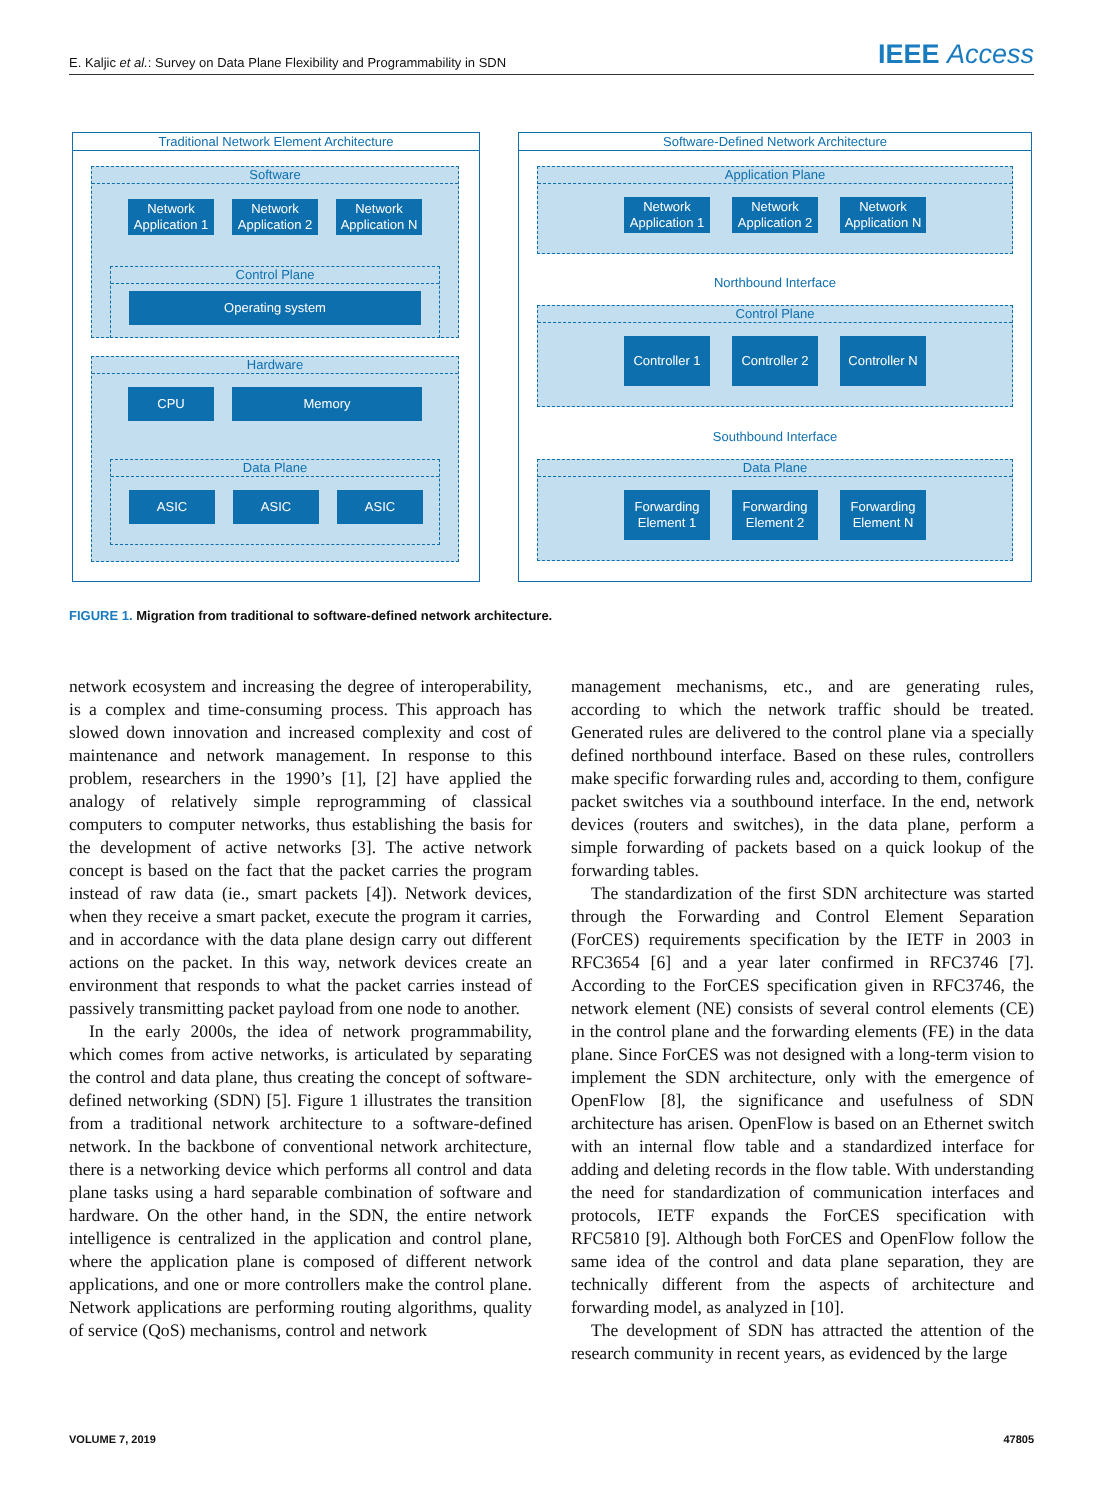E. Kaljic et al.: Survey on Data Plane Flexibility and Programmability in SDN IEEE Access
Traditional Network Element Architecture
Software
Network Application 1
Network Application 2
Network Application N
Control Plane
Operating system
Hardware
CPU Memory
Data Plane
ASIC ASIC ASIC
Software-Defined Network Architecture
Application Plane
Network Application 1
Network Application 2
Network Application N
Northbound Interface
Control Plane
Controller 1
Controller 2
Controller N
Southbound Interface
Data Plane
Forwarding Element 1
Forwarding Element 2
Forwarding Element N
FIGURE 1. Migration from traditional to software-defined network architecture.
network ecosystem and increasing the degree of interoperability, is a complex and time-consuming process. This approach has slowed down innovation and increased complexity and cost of maintenance and network management. In response to this problem, researchers in the 1990’s [1], [2] have applied the analogy of relatively simple reprogramming of classical computers to computer networks, thus establishing the basis for the development of active networks [3]. The active network concept is based on the fact that the packet carries the program instead of raw data (ie., smart packets [4]). Network devices, when they receive a smart packet, execute the program it carries, and in accordance with the data plane design carry out different actions on the packet. In this way, network devices create an environment that responds to what the packet carries instead of passively transmitting packet payload from one node to another.
In the early 2000s, the idea of network programmability, which comes from active networks, is articulated by separating the control and data plane, thus creating the concept of software-defined networking (SDN) [5]. Figure 1 illustrates the transition from a traditional network architecture to a software-defined network. In the backbone of conventional network architecture, there is a networking device which performs all control and data plane tasks using a hard separable combination of software and hardware. On the other hand, in the SDN, the entire network intelligence is centralized in the application and control plane, where the application plane is composed of different network applications, and one or more controllers make the control plane. Network applications are performing routing algorithms, quality of service (QoS) mechanisms, control and network
management mechanisms, etc., and are generating rules, according to which the network traffic should be treated. Generated rules are delivered to the control plane via a specially defined northbound interface. Based on these rules, controllers make specific forwarding rules and, according to them, configure packet switches via a southbound interface. In the end, network devices (routers and switches), in the data plane, perform a simple forwarding of packets based on a quick lookup of the forwarding tables.
The standardization of the first SDN architecture was started through the Forwarding and Control Element Separation (ForCES) requirements specification by the IETF in 2003 in RFC3654 [6] and a year later confirmed in RFC3746 [7]. According to the ForCES specification given in RFC3746, the network element (NE) consists of several control elements (CE) in the control plane and the forwarding elements (FE) in the data plane. Since ForCES was not designed with a long-term vision to implement the SDN architecture, only with the emergence of OpenFlow [8], the significance and usefulness of SDN architecture has arisen. OpenFlow is based on an Ethernet switch with an internal flow table and a standardized interface for adding and deleting records in the flow table. With understanding the need for standardization of communication interfaces and protocols, IETF expands the ForCES specification with RFC5810 [9]. Although both ForCES and OpenFlow follow the same idea of the control and data plane separation, they are technically different from the aspects of architecture and forwarding model, as analyzed in [10].
The development of SDN has attracted the attention of the research community in recent years, as evidenced by the large
VOLUME 7, 2019 47805